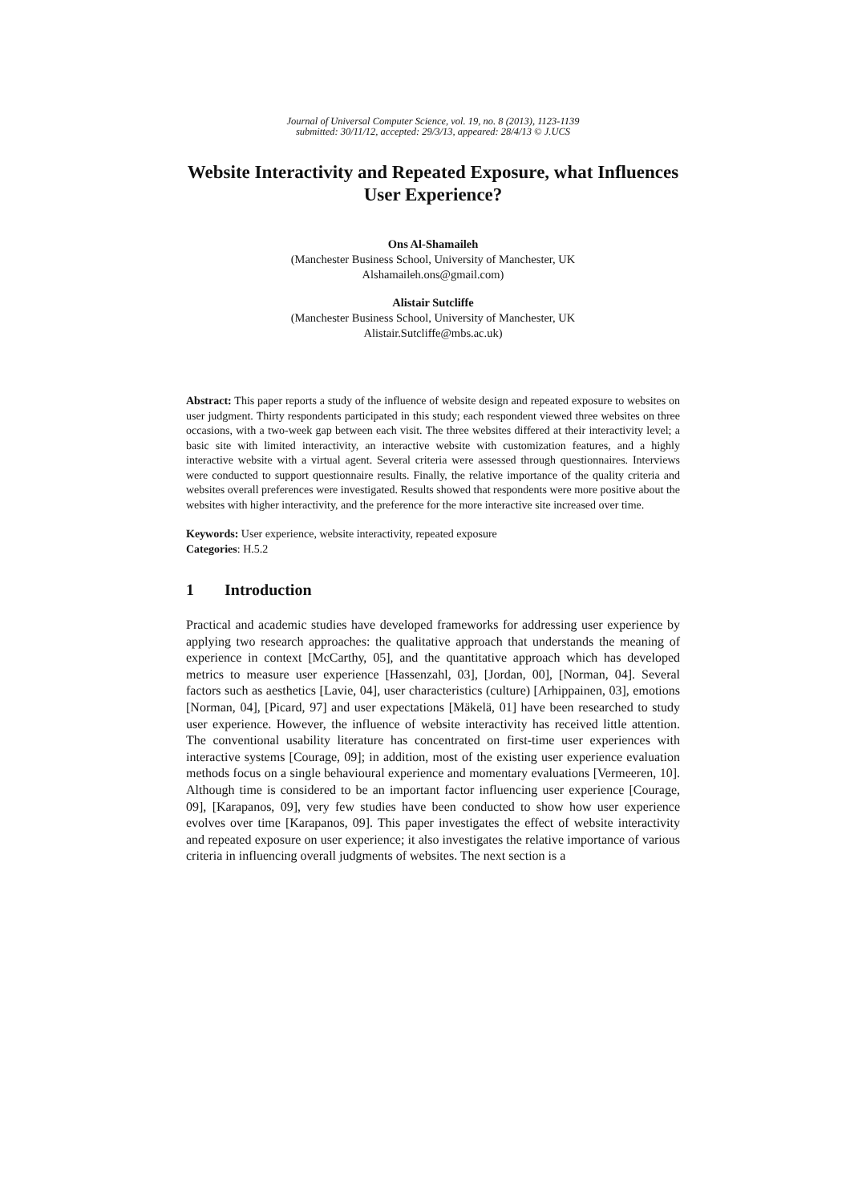Journal of Universal Computer Science, vol. 19, no. 8 (2013), 1123-1139
submitted: 30/11/12, accepted: 29/3/13, appeared: 28/4/13 © J.UCS
Website Interactivity and Repeated Exposure, what Influences User Experience?
Ons Al-Shamaileh
(Manchester Business School, University of Manchester, UK
Alshamaileh.ons@gmail.com)
Alistair Sutcliffe
(Manchester Business School, University of Manchester, UK
Alistair.Sutcliffe@mbs.ac.uk)
Abstract: This paper reports a study of the influence of website design and repeated exposure to websites on user judgment. Thirty respondents participated in this study; each respondent viewed three websites on three occasions, with a two-week gap between each visit. The three websites differed at their interactivity level; a basic site with limited interactivity, an interactive website with customization features, and a highly interactive website with a virtual agent. Several criteria were assessed through questionnaires. Interviews were conducted to support questionnaire results. Finally, the relative importance of the quality criteria and websites overall preferences were investigated. Results showed that respondents were more positive about the websites with higher interactivity, and the preference for the more interactive site increased over time.
Keywords: User experience, website interactivity, repeated exposure
Categories: H.5.2
1 Introduction
Practical and academic studies have developed frameworks for addressing user experience by applying two research approaches: the qualitative approach that understands the meaning of experience in context [McCarthy, 05], and the quantitative approach which has developed metrics to measure user experience [Hassenzahl, 03], [Jordan, 00], [Norman, 04]. Several factors such as aesthetics [Lavie, 04], user characteristics (culture) [Arhippainen, 03], emotions [Norman, 04], [Picard, 97] and user expectations [Mäkelä, 01] have been researched to study user experience. However, the influence of website interactivity has received little attention. The conventional usability literature has concentrated on first-time user experiences with interactive systems [Courage, 09]; in addition, most of the existing user experience evaluation methods focus on a single behavioural experience and momentary evaluations [Vermeeren, 10]. Although time is considered to be an important factor influencing user experience [Courage, 09], [Karapanos, 09], very few studies have been conducted to show how user experience evolves over time [Karapanos, 09]. This paper investigates the effect of website interactivity and repeated exposure on user experience; it also investigates the relative importance of various criteria in influencing overall judgments of websites. The next section is a